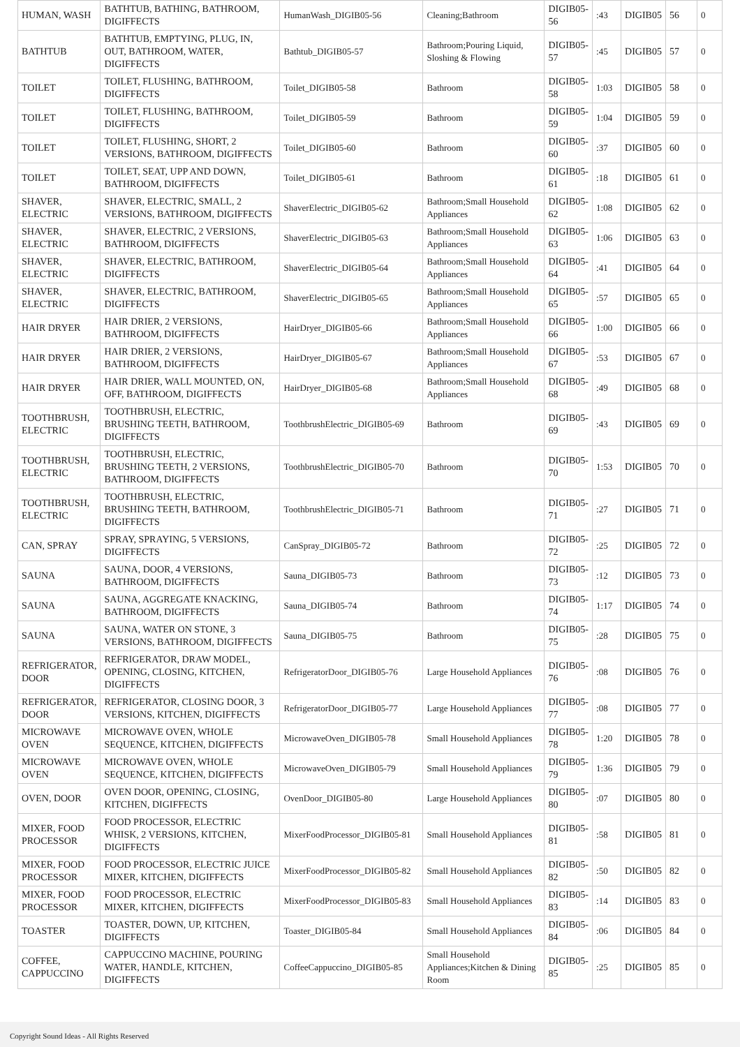| HUMAN, WASH | BATHTUB, BATHING, BATHROOM, DIGIFFECTS | HumanWash_DIGIB05-56 | Cleaning;Bathroom | DIGIB05-56 | :43 | DIGIB05 | 56 | 0 |
| BATHTUB | BATHTUB, EMPTYING, PLUG, IN, OUT, BATHROOM, WATER, DIGIFFECTS | Bathtub_DIGIB05-57 | Bathroom;Pouring Liquid, Sloshing & Flowing | DIGIB05-57 | :45 | DIGIB05 | 57 | 0 |
| TOILET | TOILET, FLUSHING, BATHROOM, DIGIFFECTS | Toilet_DIGIB05-58 | Bathroom | DIGIB05-58 | 1:03 | DIGIB05 | 58 | 0 |
| TOILET | TOILET, FLUSHING, BATHROOM, DIGIFFECTS | Toilet_DIGIB05-59 | Bathroom | DIGIB05-59 | 1:04 | DIGIB05 | 59 | 0 |
| TOILET | TOILET, FLUSHING, SHORT, 2 VERSIONS, BATHROOM, DIGIFFECTS | Toilet_DIGIB05-60 | Bathroom | DIGIB05-60 | :37 | DIGIB05 | 60 | 0 |
| TOILET | TOILET, SEAT, UPP AND DOWN, BATHROOM, DIGIFFECTS | Toilet_DIGIB05-61 | Bathroom | DIGIB05-61 | :18 | DIGIB05 | 61 | 0 |
| SHAVER, ELECTRIC | SHAVER, ELECTRIC, SMALL, 2 VERSIONS, BATHROOM, DIGIFFECTS | ShaverElectric_DIGIB05-62 | Bathroom;Small Household Appliances | DIGIB05-62 | 1:08 | DIGIB05 | 62 | 0 |
| SHAVER, ELECTRIC | SHAVER, ELECTRIC, 2 VERSIONS, BATHROOM, DIGIFFECTS | ShaverElectric_DIGIB05-63 | Bathroom;Small Household Appliances | DIGIB05-63 | 1:06 | DIGIB05 | 63 | 0 |
| SHAVER, ELECTRIC | SHAVER, ELECTRIC, BATHROOM, DIGIFFECTS | ShaverElectric_DIGIB05-64 | Bathroom;Small Household Appliances | DIGIB05-64 | :41 | DIGIB05 | 64 | 0 |
| SHAVER, ELECTRIC | SHAVER, ELECTRIC, BATHROOM, DIGIFFECTS | ShaverElectric_DIGIB05-65 | Bathroom;Small Household Appliances | DIGIB05-65 | :57 | DIGIB05 | 65 | 0 |
| HAIR DRYER | HAIR DRIER, 2 VERSIONS, BATHROOM, DIGIFFECTS | HairDryer_DIGIB05-66 | Bathroom;Small Household Appliances | DIGIB05-66 | 1:00 | DIGIB05 | 66 | 0 |
| HAIR DRYER | HAIR DRIER, 2 VERSIONS, BATHROOM, DIGIFFECTS | HairDryer_DIGIB05-67 | Bathroom;Small Household Appliances | DIGIB05-67 | :53 | DIGIB05 | 67 | 0 |
| HAIR DRYER | HAIR DRIER, WALL MOUNTED, ON, OFF, BATHROOM, DIGIFFECTS | HairDryer_DIGIB05-68 | Bathroom;Small Household Appliances | DIGIB05-68 | :49 | DIGIB05 | 68 | 0 |
| TOOTHBRUSH, ELECTRIC | TOOTHBRUSH, ELECTRIC, BRUSHING TEETH, BATHROOM, DIGIFFECTS | ToothbrushElectric_DIGIB05-69 | Bathroom | DIGIB05-69 | :43 | DIGIB05 | 69 | 0 |
| TOOTHBRUSH, ELECTRIC | TOOTHBRUSH, ELECTRIC, BRUSHING TEETH, 2 VERSIONS, BATHROOM, DIGIFFECTS | ToothbrushElectric_DIGIB05-70 | Bathroom | DIGIB05-70 | 1:53 | DIGIB05 | 70 | 0 |
| TOOTHBRUSH, ELECTRIC | TOOTHBRUSH, ELECTRIC, BRUSHING TEETH, BATHROOM, DIGIFFECTS | ToothbrushElectric_DIGIB05-71 | Bathroom | DIGIB05-71 | :27 | DIGIB05 | 71 | 0 |
| CAN, SPRAY | SPRAY, SPRAYING, 5 VERSIONS, DIGIFFECTS | CanSpray_DIGIB05-72 | Bathroom | DIGIB05-72 | :25 | DIGIB05 | 72 | 0 |
| SAUNA | SAUNA, DOOR, 4 VERSIONS, BATHROOM, DIGIFFECTS | Sauna_DIGIB05-73 | Bathroom | DIGIB05-73 | :12 | DIGIB05 | 73 | 0 |
| SAUNA | SAUNA, AGGREGATE KNACKING, BATHROOM, DIGIFFECTS | Sauna_DIGIB05-74 | Bathroom | DIGIB05-74 | 1:17 | DIGIB05 | 74 | 0 |
| SAUNA | SAUNA, WATER ON STONE, 3 VERSIONS, BATHROOM, DIGIFFECTS | Sauna_DIGIB05-75 | Bathroom | DIGIB05-75 | :28 | DIGIB05 | 75 | 0 |
| REFRIGERATOR, DOOR | REFRIGERATOR, DRAW MODEL, OPENING, CLOSING, KITCHEN, DIGIFFECTS | RefrigeratorDoor_DIGIB05-76 | Large Household Appliances | DIGIB05-76 | :08 | DIGIB05 | 76 | 0 |
| REFRIGERATOR, DOOR | REFRIGERATOR, CLOSING DOOR, 3 VERSIONS, KITCHEN, DIGIFFECTS | RefrigeratorDoor_DIGIB05-77 | Large Household Appliances | DIGIB05-77 | :08 | DIGIB05 | 77 | 0 |
| MICROWAVE OVEN | MICROWAVE OVEN, WHOLE SEQUENCE, KITCHEN, DIGIFFECTS | MicrowaveOven_DIGIB05-78 | Small Household Appliances | DIGIB05-78 | 1:20 | DIGIB05 | 78 | 0 |
| MICROWAVE OVEN | MICROWAVE OVEN, WHOLE SEQUENCE, KITCHEN, DIGIFFECTS | MicrowaveOven_DIGIB05-79 | Small Household Appliances | DIGIB05-79 | 1:36 | DIGIB05 | 79 | 0 |
| OVEN, DOOR | OVEN DOOR, OPENING, CLOSING, KITCHEN, DIGIFFECTS | OvenDoor_DIGIB05-80 | Large Household Appliances | DIGIB05-80 | :07 | DIGIB05 | 80 | 0 |
| MIXER, FOOD PROCESSOR | FOOD PROCESSOR, ELECTRIC WHISK, 2 VERSIONS, KITCHEN, DIGIFFECTS | MixerFoodProcessor_DIGIB05-81 | Small Household Appliances | DIGIB05-81 | :58 | DIGIB05 | 81 | 0 |
| MIXER, FOOD PROCESSOR | FOOD PROCESSOR, ELECTRIC JUICE MIXER, KITCHEN, DIGIFFECTS | MixerFoodProcessor_DIGIB05-82 | Small Household Appliances | DIGIB05-82 | :50 | DIGIB05 | 82 | 0 |
| MIXER, FOOD PROCESSOR | FOOD PROCESSOR, ELECTRIC MIXER, KITCHEN, DIGIFFECTS | MixerFoodProcessor_DIGIB05-83 | Small Household Appliances | DIGIB05-83 | :14 | DIGIB05 | 83 | 0 |
| TOASTER | TOASTER, DOWN, UP, KITCHEN, DIGIFFECTS | Toaster_DIGIB05-84 | Small Household Appliances | DIGIB05-84 | :06 | DIGIB05 | 84 | 0 |
| COFFEE, CAPPUCCINO | CAPPUCCINO MACHINE, POURING WATER, HANDLE, KITCHEN, DIGIFFECTS | CoffeeCappuccino_DIGIB05-85 | Small Household Appliances;Kitchen & Dining Room | DIGIB05-85 | :25 | DIGIB05 | 85 | 0 |
Copyright Sound Ideas - All Rights Reserved